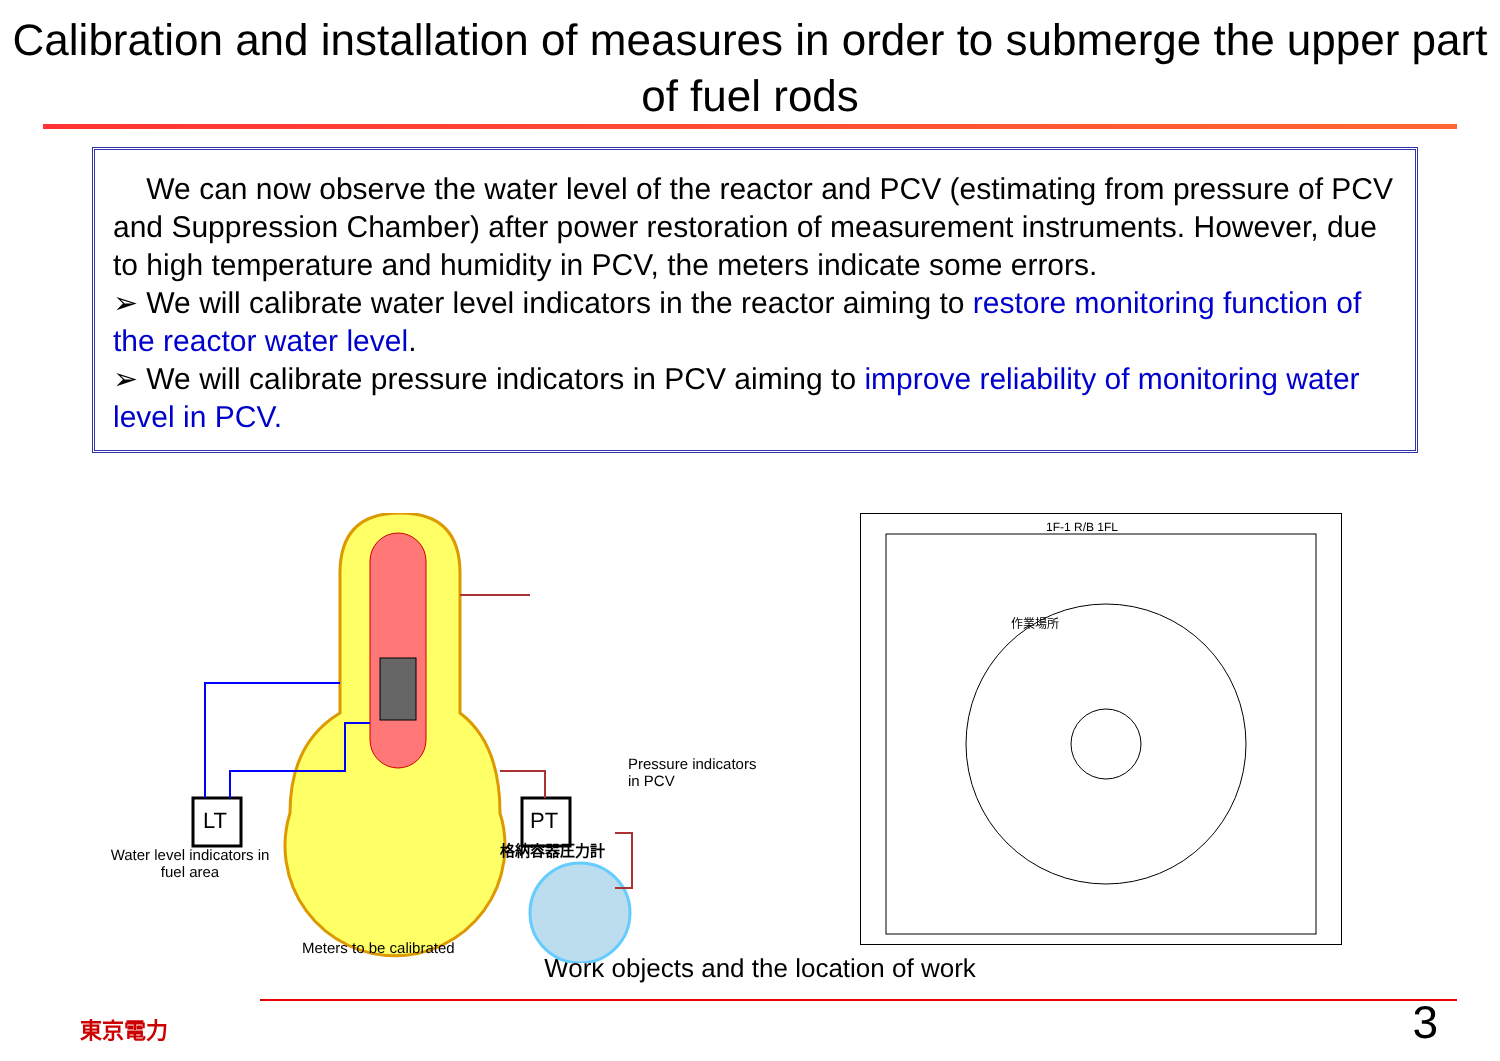Calibration and installation of measures in order to submerge the upper part of fuel rods
We can now observe the water level of the reactor and PCV (estimating from pressure of PCV and Suppression Chamber) after power restoration of measurement instruments. However, due to high temperature and humidity in PCV, the meters indicate some errors.
➢ We will calibrate water level indicators in the reactor aiming to restore monitoring function of the reactor water level.
➢ We will calibrate pressure indicators in PCV aiming to improve reliability of monitoring water level in PCV.
LT PT
Pressure indicators in PCV
格納容器圧力計
Water level indicators in fuel area
Meters to be calibrated
1F-1 R/B 1FL
作業場所
Work objects and the location of work
東京電力 3